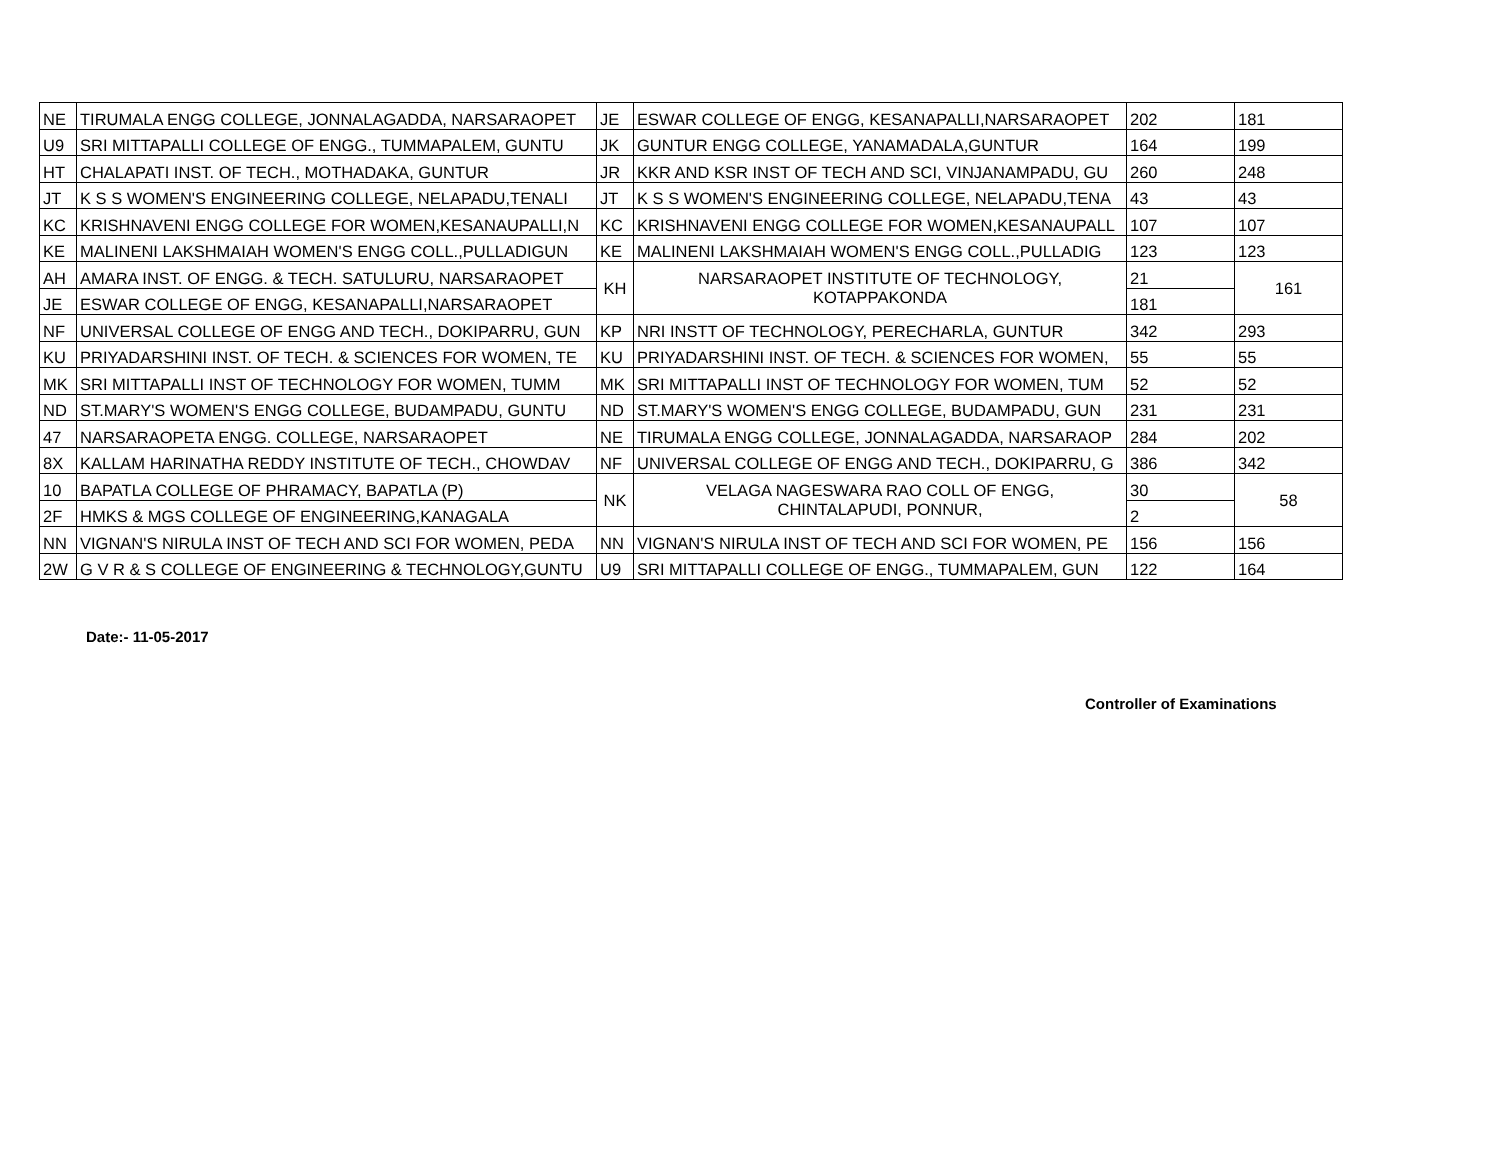| NE | TIRUMALA ENGG COLLEGE, JONNALAGADDA, NARSARAOPET | JE | ESWAR COLLEGE OF ENGG, KESANAPALLI,NARSARAOPET | 202 | 181 |
| U9 | SRI MITTAPALLI COLLEGE OF ENGG., TUMMAPALEM, GUNTU | JK | GUNTUR ENGG COLLEGE, YANAMADALA,GUNTUR | 164 | 199 |
| HT | CHALAPATI INST. OF TECH., MOTHADAKA, GUNTUR | JR | KKR AND KSR INST OF TECH AND SCI, VINJANAMPADU, GU | 260 | 248 |
| JT | K S S WOMEN'S ENGINEERING COLLEGE, NELAPADU,TENALI | JT | K S S WOMEN'S ENGINEERING COLLEGE, NELAPADU,TENA | 43 | 43 |
| KC | KRISHNAVENI ENGG COLLEGE FOR WOMEN,KESANAUPALLI,N | KC | KRISHNAVENI ENGG COLLEGE FOR WOMEN,KESANAUPALL | 107 | 107 |
| KE | MALINENI LAKSHMAIAH WOMEN'S ENGG COLL.,PULLADIGUN | KE | MALINENI LAKSHMAIAH WOMEN'S ENGG COLL.,PULLADIG | 123 | 123 |
| AH | AMARA INST. OF ENGG. & TECH. SATULURU, NARSARAOPET | KH | NARSARAOPET INSTITUTE OF TECHNOLOGY, KOTAPPAKONDA | 21 | 161 |
| JE | ESWAR COLLEGE OF ENGG, KESANAPALLI,NARSARAOPET | | | 181 | |
| NF | UNIVERSAL COLLEGE OF ENGG AND TECH., DOKIPARRU, GUN | KP | NRI INSTT OF TECHNOLOGY, PERECHARLA, GUNTUR | 342 | 293 |
| KU | PRIYADARSHINI INST. OF TECH. & SCIENCES FOR WOMEN, TE | KU | PRIYADARSHINI INST. OF TECH. & SCIENCES FOR WOMEN, | 55 | 55 |
| MK | SRI MITTAPALLI INST OF TECHNOLOGY FOR WOMEN, TUMM | MK | SRI MITTAPALLI INST OF TECHNOLOGY FOR WOMEN, TUM | 52 | 52 |
| ND | ST.MARY'S WOMEN'S ENGG COLLEGE, BUDAMPADU, GUNTU | ND | ST.MARY'S WOMEN'S ENGG COLLEGE, BUDAMPADU, GUN | 231 | 231 |
| 47 | NARSARAOPETA ENGG. COLLEGE, NARSARAOPET | NE | TIRUMALA ENGG COLLEGE, JONNALAGADDA, NARSARAOP | 284 | 202 |
| 8X | KALLAM HARINATHA REDDY INSTITUTE OF TECH., CHOWDAV | NF | UNIVERSAL COLLEGE OF ENGG AND TECH., DOKIPARRU, G | 386 | 342 |
| 10 | BAPATLA COLLEGE OF PHRAMACY, BAPATLA (P) | NK | VELAGA NAGESWARA RAO COLL OF ENGG, CHINTALAPUDI, PONNUR, | 30 | 58 |
| 2F | HMKS & MGS COLLEGE OF ENGINEERING,KANAGALA | | | 2 | |
| NN | VIGNAN'S NIRULA INST OF TECH AND SCI FOR WOMEN, PEDA | NN | VIGNAN'S NIRULA INST OF TECH AND SCI FOR WOMEN, PE | 156 | 156 |
| 2W | G V R & S COLLEGE OF ENGINEERING & TECHNOLOGY,GUNTU | U9 | SRI MITTAPALLI COLLEGE OF ENGG., TUMMAPALEM, GUN | 122 | 164 |
Date:- 11-05-2017
Controller of Examinations